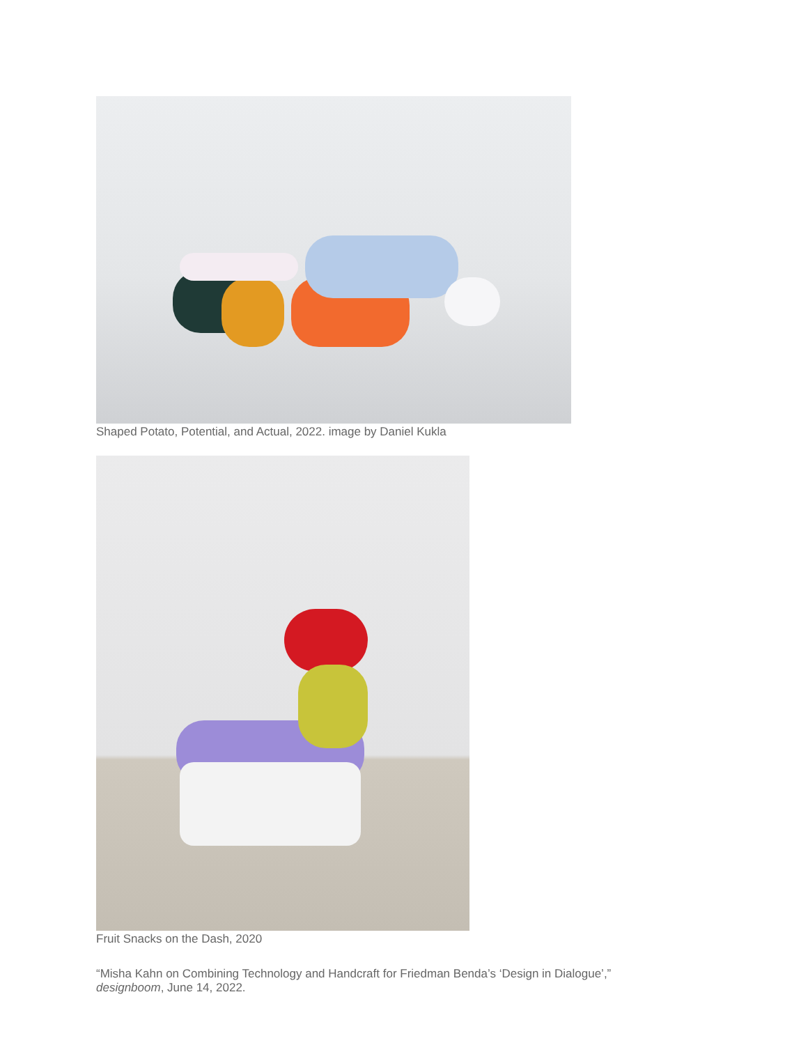Shaped Potato, Potential, and Actual, 2022. image by Daniel Kukla
Fruit Snacks on the Dash, 2020
“Misha Kahn on Combining Technology and Handcraft for Friedman Benda’s ‘Design in Dialogue’,” designboom, June 14, 2022.